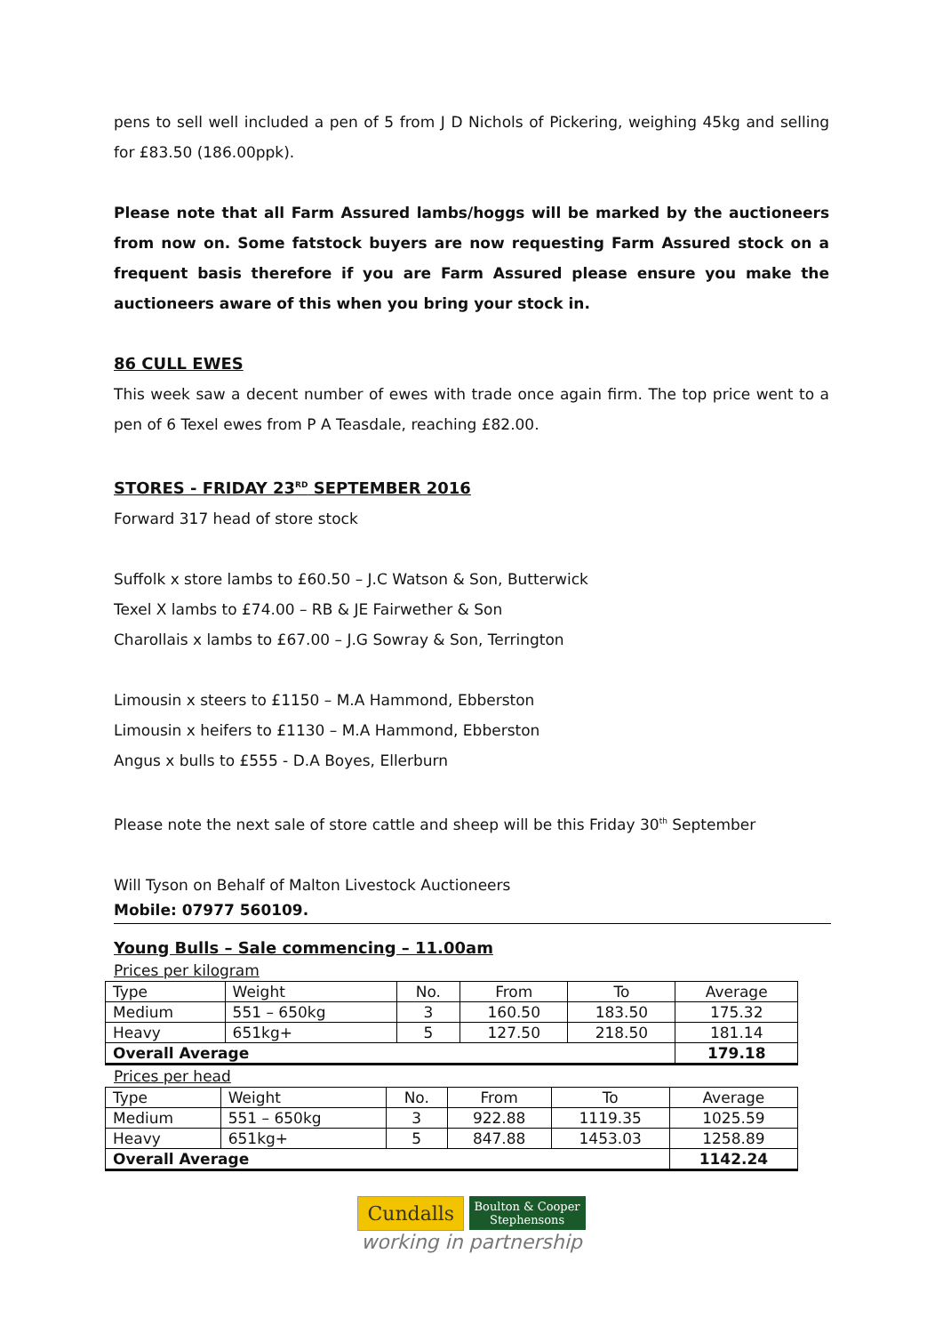pens to sell well included a pen of 5 from J D Nichols of Pickering, weighing 45kg and selling for £83.50 (186.00ppk).
Please note that all Farm Assured lambs/hoggs will be marked by the auctioneers from now on. Some fatstock buyers are now requesting Farm Assured stock on a frequent basis therefore if you are Farm Assured please ensure you make the auctioneers aware of this when you bring your stock in.
86 CULL EWES
This week saw a decent number of ewes with trade once again firm. The top price went to a pen of 6 Texel ewes from P A Teasdale, reaching £82.00.
STORES - FRIDAY 23<sup>RD</sup> SEPTEMBER 2016
Forward 317 head of store stock
Suffolk x store lambs to £60.50 – J.C Watson & Son, Butterwick
Texel X lambs to £74.00 – RB & JE Fairwether & Son
Charollais x lambs to £67.00 – J.G Sowray & Son, Terrington
Limousin x steers to £1150 – M.A Hammond, Ebberston
Limousin x heifers to £1130 – M.A Hammond, Ebberston
Angus x bulls to £555 - D.A Boyes, Ellerburn
Please note the next sale of store cattle and sheep will be this Friday 30<sup>th</sup> September
Will Tyson on Behalf of Malton Livestock Auctioneers
Mobile: 07977 560109.
Young Bulls – Sale commencing – 11.00am
Prices per kilogram
| Type | Weight | No. | From | To | Average |
| Medium | 551 – 650kg | 3 | 160.50 | 183.50 | 175.32 |
| Heavy | 651kg+ | 5 | 127.50 | 218.50 | 181.14 |
| Overall Average | | | | | 179.18 |
Prices per head
| Type | Weight | No. | From | To | Average |
| Medium | 551 – 650kg | 3 | 922.88 | 1119.35 | 1025.59 |
| Heavy | 651kg+ | 5 | 847.88 | 1453.03 | 1258.89 |
| Overall Average | | | | | 1142.24 |
Cundalls Boulton & Cooper
Stephensons
working in partnership